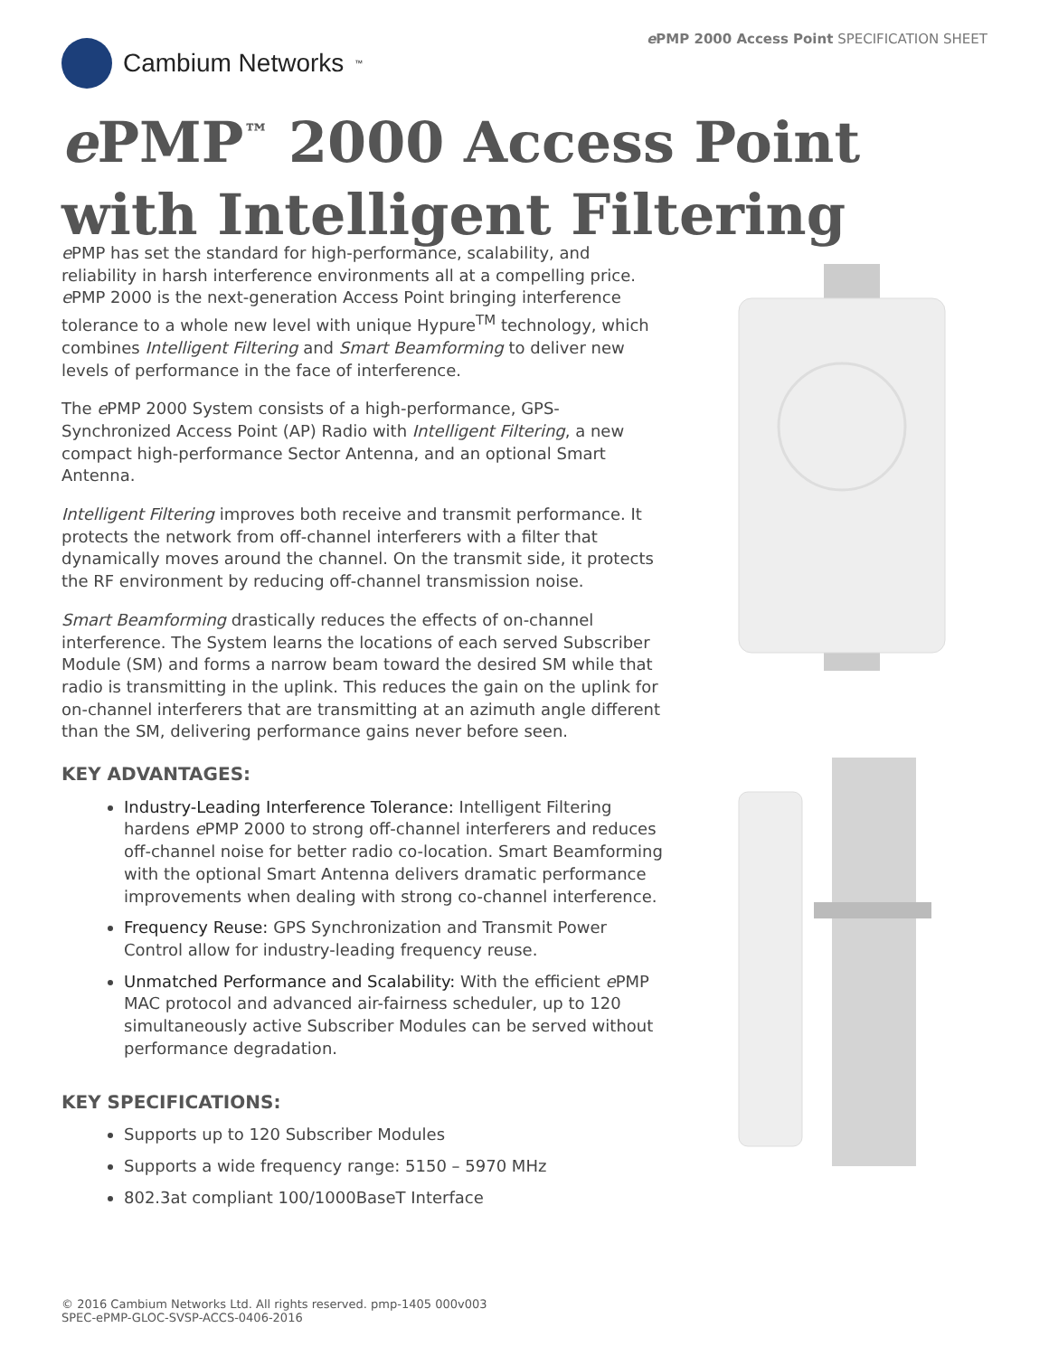ePMP 2000 Access Point SPECIFICATION SHEET
Cambium Networks<sup>™</sup>
e PMP<sup>™</sup> 2000 Access Point
with Intelligent Filtering
e PMP has set the standard for high-performance, scalability, and reliability in harsh interference environments all at a compelling price. e PMP 2000 is the next-generation Access Point bringing interference tolerance to a whole new level with unique Hypure<sup>TM</sup> technology, which combines Intelligent Filtering and Smart Beamforming to deliver new levels of performance in the face of interference.
The e PMP 2000 System consists of a high-performance, GPS-Synchronized Access Point (AP) Radio with Intelligent Filtering, a new compact high-performance Sector Antenna, and an optional Smart Antenna.
Intelligent Filtering improves both receive and transmit performance. It protects the network from off-channel interferers with a filter that dynamically moves around the channel. On the transmit side, it protects the RF environment by reducing off-channel transmission noise.
Smart Beamforming drastically reduces the effects of on-channel interference. The System learns the locations of each served Subscriber Module (SM) and forms a narrow beam toward the desired SM while that radio is transmitting in the uplink. This reduces the gain on the uplink for on-channel interferers that are transmitting at an azimuth angle different than the SM, delivering performance gains never before seen.
KEY ADVANTAGES:
Industry-Leading Interference Tolerance: Intelligent Filtering hardens e PMP 2000 to strong off-channel interferers and reduces off-channel noise for better radio co-location. Smart Beamforming with the optional Smart Antenna delivers dramatic performance improvements when dealing with strong co-channel interference.
Frequency Reuse: GPS Synchronization and Transmit Power Control allow for industry-leading frequency reuse.
Unmatched Performance and Scalability: With the efficient e PMP MAC protocol and advanced air-fairness scheduler, up to 120 simultaneously active Subscriber Modules can be served without performance degradation.
KEY SPECIFICATIONS:
Supports up to 120 Subscriber Modules
Supports a wide frequency range: 5150 – 5970 MHz
802.3at compliant 100/1000BaseT Interface
© 2016 Cambium Networks Ltd. All rights reserved. pmp-1405 000v003
SPEC-ePMP-GLOC-SVSP-ACCS-0406-2016